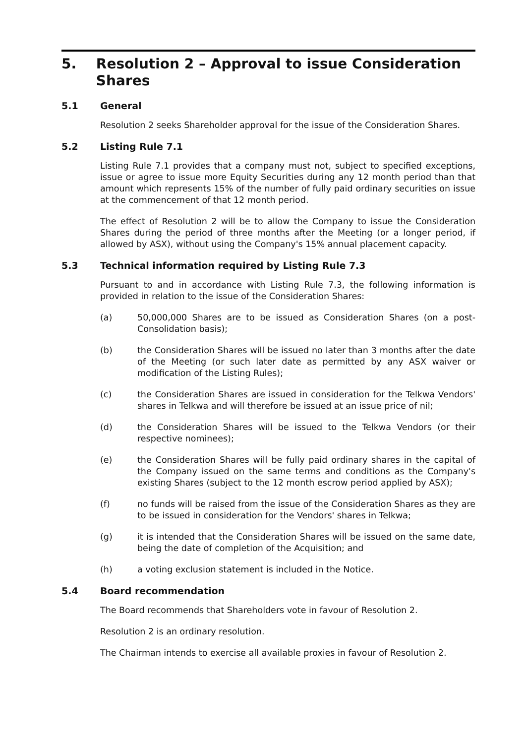5. Resolution 2 – Approval to issue Consideration Shares
5.1 General
Resolution 2 seeks Shareholder approval for the issue of the Consideration Shares.
5.2 Listing Rule 7.1
Listing Rule 7.1 provides that a company must not, subject to specified exceptions, issue or agree to issue more Equity Securities during any 12 month period than that amount which represents 15% of the number of fully paid ordinary securities on issue at the commencement of that 12 month period.
The effect of Resolution 2 will be to allow the Company to issue the Consideration Shares during the period of three months after the Meeting (or a longer period, if allowed by ASX), without using the Company's 15% annual placement capacity.
5.3 Technical information required by Listing Rule 7.3
Pursuant to and in accordance with Listing Rule 7.3, the following information is provided in relation to the issue of the Consideration Shares:
(a) 50,000,000 Shares are to be issued as Consideration Shares (on a post-Consolidation basis);
(b) the Consideration Shares will be issued no later than 3 months after the date of the Meeting (or such later date as permitted by any ASX waiver or modification of the Listing Rules);
(c) the Consideration Shares are issued in consideration for the Telkwa Vendors' shares in Telkwa and will therefore be issued at an issue price of nil;
(d) the Consideration Shares will be issued to the Telkwa Vendors (or their respective nominees);
(e) the Consideration Shares will be fully paid ordinary shares in the capital of the Company issued on the same terms and conditions as the Company's existing Shares (subject to the 12 month escrow period applied by ASX);
(f) no funds will be raised from the issue of the Consideration Shares as they are to be issued in consideration for the Vendors' shares in Telkwa;
(g) it is intended that the Consideration Shares will be issued on the same date, being the date of completion of the Acquisition; and
(h) a voting exclusion statement is included in the Notice.
5.4 Board recommendation
The Board recommends that Shareholders vote in favour of Resolution 2.
Resolution 2 is an ordinary resolution.
The Chairman intends to exercise all available proxies in favour of Resolution 2.